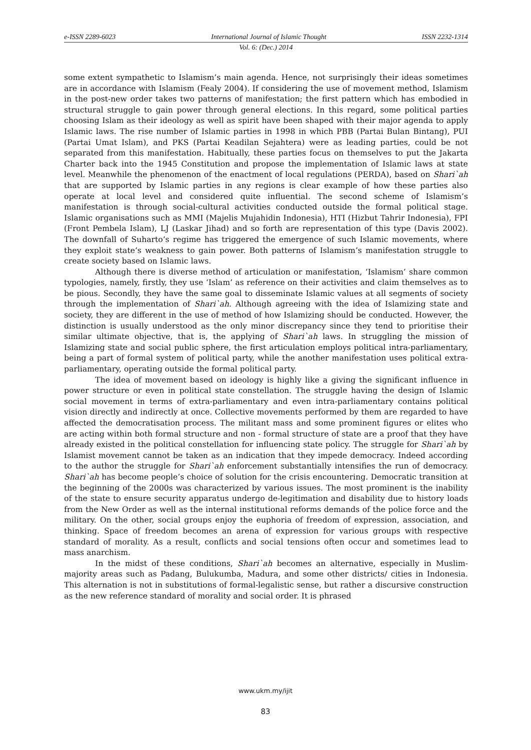e-ISSN 2289-6023 International Journal of Islamic Thought ISSN 2232-1314
Vol. 6: (Dec.) 2014
some extent sympathetic to Islamism’s main agenda. Hence, not surprisingly their ideas sometimes are in accordance with Islamism (Fealy 2004). If considering the use of movement method, Islamism in the post-new order takes two patterns of manifestation; the first pattern which has embodied in structural struggle to gain power through general elections. In this regard, some political parties choosing Islam as their ideology as well as spirit have been shaped with their major agenda to apply Islamic laws. The rise number of Islamic parties in 1998 in which PBB (Partai Bulan Bintang), PUI (Partai Umat Islam), and PKS (Partai Keadilan Sejahtera) were as leading parties, could be not separated from this manifestation. Habitually, these parties focus on themselves to put the Jakarta Charter back into the 1945 Constitution and propose the implementation of Islamic laws at state level. Meanwhile the phenomenon of the enactment of local regulations (PERDA), based on Shari`ah that are supported by Islamic parties in any regions is clear example of how these parties also operate at local level and considered quite influential. The second scheme of Islamism’s manifestation is through social-cultural activities conducted outside the formal political stage. Islamic organisations such as MMI (Majelis Mujahidin Indonesia), HTI (Hizbut Tahrir Indonesia), FPI (Front Pembela Islam), LJ (Laskar Jihad) and so forth are representation of this type (Davis 2002). The downfall of Suharto’s regime has triggered the emergence of such Islamic movements, where they exploit state’s weakness to gain power. Both patterns of Islamism’s manifestation struggle to create society based on Islamic laws.
Although there is diverse method of articulation or manifestation, ‘Islamism’ share common typologies, namely, firstly, they use ‘Islam’ as reference on their activities and claim themselves as to be pious. Secondly, they have the same goal to disseminate Islamic values at all segments of society through the implementation of Shari`ah. Although agreeing with the idea of Islamizing state and society, they are different in the use of method of how Islamizing should be conducted. However, the distinction is usually understood as the only minor discrepancy since they tend to prioritise their similar ultimate objective, that is, the applying of Shari`ah laws. In struggling the mission of Islamizing state and social public sphere, the first articulation employs political intra-parliamentary, being a part of formal system of political party, while the another manifestation uses political extra-parliamentary, operating outside the formal political party.
The idea of movement based on ideology is highly like a giving the significant influence in power structure or even in political state constellation. The struggle having the design of Islamic social movement in terms of extra-parliamentary and even intra-parliamentary contains political vision directly and indirectly at once. Collective movements performed by them are regarded to have affected the democratisation process. The militant mass and some prominent figures or elites who are acting within both formal structure and non - formal structure of state are a proof that they have already existed in the political constellation for influencing state policy. The struggle for Shari`ah by Islamist movement cannot be taken as an indication that they impede democracy. Indeed according to the author the struggle for Shari`ah enforcement substantially intensifies the run of democracy. Shari`ah has become people’s choice of solution for the crisis encountering. Democratic transition at the beginning of the 2000s was characterized by various issues. The most prominent is the inability of the state to ensure security apparatus undergo de-legitimation and disability due to history loads from the New Order as well as the internal institutional reforms demands of the police force and the military. On the other, social groups enjoy the euphoria of freedom of expression, association, and thinking. Space of freedom becomes an arena of expression for various groups with respective standard of morality. As a result, conflicts and social tensions often occur and sometimes lead to mass anarchism.
In the midst of these conditions, Shari`ah becomes an alternative, especially in Muslim-majority areas such as Padang, Bulukumba, Madura, and some other districts/ cities in Indonesia. This alternation is not in substitutions of formal-legalistic sense, but rather a discursive construction as the new reference standard of morality and social order. It is phrased
www.ukm.my/ijit
83